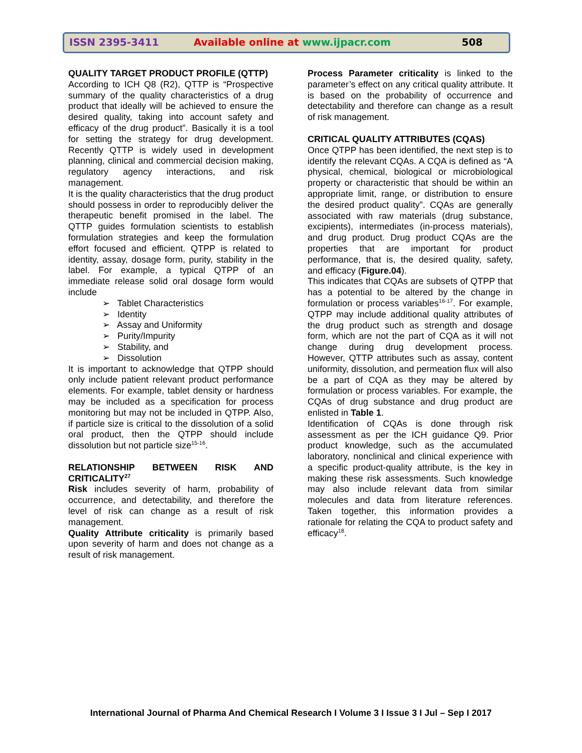ISSN 2395-3411
Available online at www.ijpacr.com
508
QUALITY TARGET PRODUCT PROFILE (QTTP)
According to ICH Q8 (R2), QTTP is “Prospective summary of the quality characteristics of a drug product that ideally will be achieved to ensure the desired quality, taking into account safety and efficacy of the drug product”. Basically it is a tool for setting the strategy for drug development. Recently QTTP is widely used in development planning, clinical and commercial decision making, regulatory agency interactions, and risk management.
It is the quality characteristics that the drug product should possess in order to reproducibly deliver the therapeutic benefit promised in the label. The QTTP guides formulation scientists to establish formulation strategies and keep the formulation effort focused and efficient. QTPP is related to identity, assay, dosage form, purity, stability in the label. For example, a typical QTPP of an immediate release solid oral dosage form would include
➢ Tablet Characteristics
➢ Identity
➢ Assay and Uniformity
➢ Purity/Impurity
➢ Stability, and
➢ Dissolution
It is important to acknowledge that QTPP should only include patient relevant product performance elements. For example, tablet density or hardness may be included as a specification for process monitoring but may not be included in QTPP. Also, if particle size is critical to the dissolution of a solid oral product, then the QTPP should include dissolution but not particle size<sup>15-16</sup>.
RELATIONSHIP BETWEEN RISK AND CRITICALITY<sup>27</sup>
Risk includes severity of harm, probability of occurrence, and detectability, and therefore the level of risk can change as a result of risk management.
Quality Attribute criticality is primarily based upon severity of harm and does not change as a result of risk management.
Process Parameter criticality is linked to the parameter’s effect on any critical quality attribute. It is based on the probability of occurrence and detectability and therefore can change as a result of risk management.
CRITICAL QUALITY ATTRIBUTES (CQAS)
Once QTPP has been identified, the next step is to identify the relevant CQAs. A CQA is defined as “A physical, chemical, biological or microbiological property or characteristic that should be within an appropriate limit, range, or distribution to ensure the desired product quality”. CQAs are generally associated with raw materials (drug substance, excipients), intermediates (in-process materials), and drug product. Drug product CQAs are the properties that are important for product performance, that is, the desired quality, safety, and efficacy (Figure.04).
This indicates that CQAs are subsets of QTPP that has a potential to be altered by the change in formulation or process variables<sup>16-17</sup>. For example, QTPP may include additional quality attributes of the drug product such as strength and dosage form, which are not the part of CQA as it will not change during drug development process. However, QTTP attributes such as assay, content uniformity, dissolution, and permeation flux will also be a part of CQA as they may be altered by formulation or process variables. For example, the CQAs of drug substance and drug product are enlisted in Table 1.
Identification of CQAs is done through risk assessment as per the ICH guidance Q9. Prior product knowledge, such as the accumulated laboratory, nonclinical and clinical experience with a specific product-quality attribute, is the key in making these risk assessments. Such knowledge may also include relevant data from similar molecules and data from literature references. Taken together, this information provides a rationale for relating the CQA to product safety and efficacy<sup>18</sup>.
International Journal of Pharma And Chemical Research I Volume 3 I Issue 3 I Jul – Sep I 2017